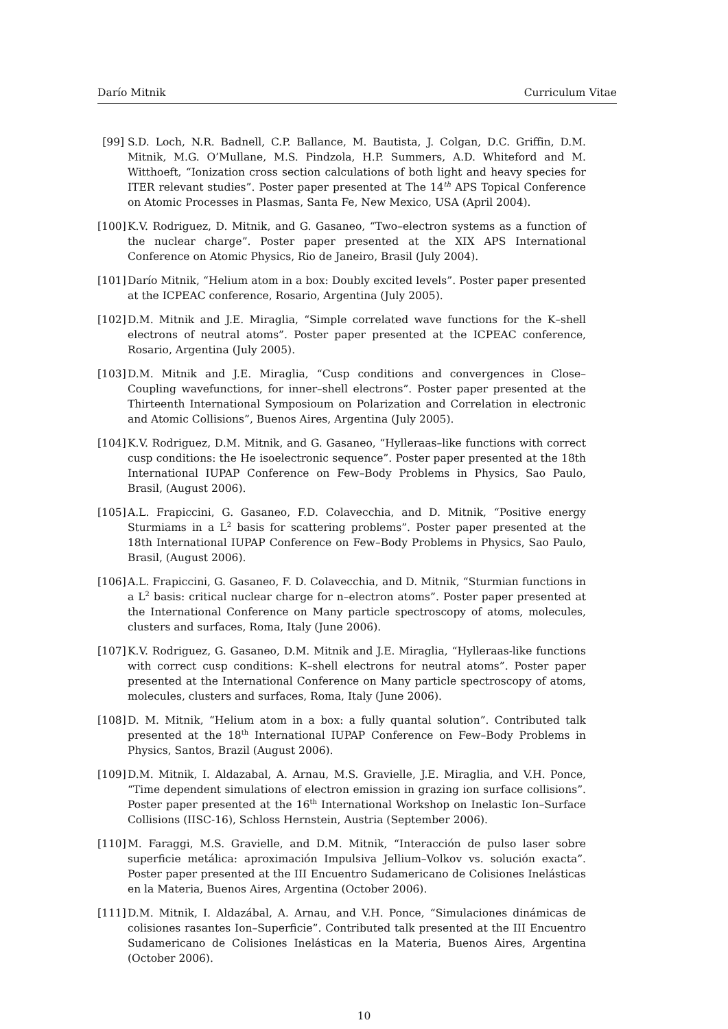Darío Mitnik Curriculum Vitae
[99] S.D. Loch, N.R. Badnell, C.P. Ballance, M. Bautista, J. Colgan, D.C. Griffin, D.M. Mitnik, M.G. O’Mullane, M.S. Pindzola, H.P. Summers, A.D. Whiteford and M. Witthoeft, “Ionization cross section calculations of both light and heavy species for ITER relevant studies”. Poster paper presented at The 14<sup>th</sup> APS Topical Conference on Atomic Processes in Plasmas, Santa Fe, New Mexico, USA (April 2004).
[100] K.V. Rodriguez, D. Mitnik, and G. Gasaneo, “Two–electron systems as a function of the nuclear charge”. Poster paper presented at the XIX APS International Conference on Atomic Physics, Rio de Janeiro, Brasil (July 2004).
[101] Darío Mitnik, “Helium atom in a box: Doubly excited levels”. Poster paper presented at the ICPEAC conference, Rosario, Argentina (July 2005).
[102] D.M. Mitnik and J.E. Miraglia, “Simple correlated wave functions for the K–shell electrons of neutral atoms”. Poster paper presented at the ICPEAC conference, Rosario, Argentina (July 2005).
[103] D.M. Mitnik and J.E. Miraglia, “Cusp conditions and convergences in Close–Coupling wavefunctions, for inner–shell electrons”. Poster paper presented at the Thirteenth International Symposioum on Polarization and Correlation in electronic and Atomic Collisions”, Buenos Aires, Argentina (July 2005).
[104] K.V. Rodriguez, D.M. Mitnik, and G. Gasaneo, “Hylleraas–like functions with correct cusp conditions: the He isoelectronic sequence”. Poster paper presented at the 18th International IUPAP Conference on Few–Body Problems in Physics, Sao Paulo, Brasil, (August 2006).
[105] A.L. Frapiccini, G. Gasaneo, F.D. Colavecchia, and D. Mitnik, “Positive energy Sturmiams in a L<sup>2</sup> basis for scattering problems”. Poster paper presented at the 18th International IUPAP Conference on Few–Body Problems in Physics, Sao Paulo, Brasil, (August 2006).
[106] A.L. Frapiccini, G. Gasaneo, F. D. Colavecchia, and D. Mitnik, “Sturmian functions in a L<sup>2</sup> basis: critical nuclear charge for n–electron atoms”. Poster paper presented at the International Conference on Many particle spectroscopy of atoms, molecules, clusters and surfaces, Roma, Italy (June 2006).
[107] K.V. Rodriguez, G. Gasaneo, D.M. Mitnik and J.E. Miraglia, “Hylleraas-like functions with correct cusp conditions: K–shell electrons for neutral atoms”. Poster paper presented at the International Conference on Many particle spectroscopy of atoms, molecules, clusters and surfaces, Roma, Italy (June 2006).
[108] D. M. Mitnik, “Helium atom in a box: a fully quantal solution”. Contributed talk presented at the 18<sup>th</sup> International IUPAP Conference on Few–Body Problems in Physics, Santos, Brazil (August 2006).
[109] D.M. Mitnik, I. Aldazabal, A. Arnau, M.S. Gravielle, J.E. Miraglia, and V.H. Ponce, “Time dependent simulations of electron emission in grazing ion surface collisions”. Poster paper presented at the 16<sup>th</sup> International Workshop on Inelastic Ion–Surface Collisions (IISC-16), Schloss Hernstein, Austria (September 2006).
[110] M. Faraggi, M.S. Gravielle, and D.M. Mitnik, “Interacción de pulso laser sobre superficie metálica: aproximación Impulsiva Jellium–Volkov vs. solución exacta”. Poster paper presented at the III Encuentro Sudamericano de Colisiones Inelásticas en la Materia, Buenos Aires, Argentina (October 2006).
[111] D.M. Mitnik, I. Aldazábal, A. Arnau, and V.H. Ponce, “Simulaciones dinámicas de colisiones rasantes Ion–Superficie”. Contributed talk presented at the III Encuentro Sudamericano de Colisiones Inelásticas en la Materia, Buenos Aires, Argentina (October 2006).
10